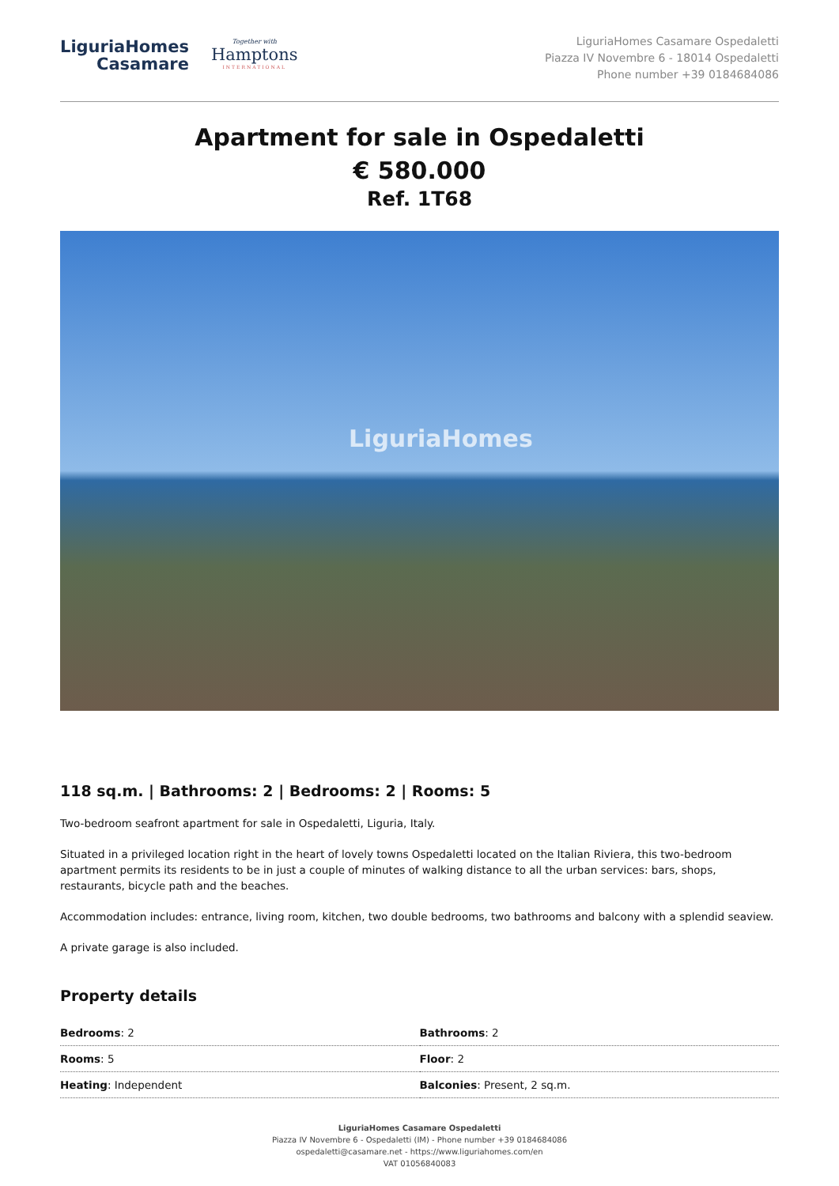LiguriaHomes
Casamare
Together with
Hamptons
INTERNATIONAL
LiguriaHomes Casamare Ospedaletti
Piazza IV Novembre 6 - 18014 Ospedaletti
Phone number +39 0184684086
Apartment for sale in Ospedaletti
€ 580.000
Ref. 1T68
LiguriaHomes
118 sq.m. | Bathrooms: 2 | Bedrooms: 2 | Rooms: 5
Two-bedroom seafront apartment for sale in Ospedaletti, Liguria, Italy.
Situated in a privileged location right in the heart of lovely towns Ospedaletti located on the Italian Riviera, this two-bedroom apartment permits its residents to be in just a couple of minutes of walking distance to all the urban services: bars, shops, restaurants, bicycle path and the beaches.
Accommodation includes: entrance, living room, kitchen, two double bedrooms, two bathrooms and balcony with a splendid seaview.
A private garage is also included.
Property details
| Bedrooms : 2 | Bathrooms : 2 |
| Rooms : 5 | Floor : 2 |
| Heating : Independent | Balconies : Present, 2 sq.m. |
LiguriaHomes Casamare Ospedaletti
Piazza IV Novembre 6 - Ospedaletti (IM) - Phone number +39 0184684086
ospedaletti@casamare.net - https://www.liguriahomes.com/en
VAT 01056840083